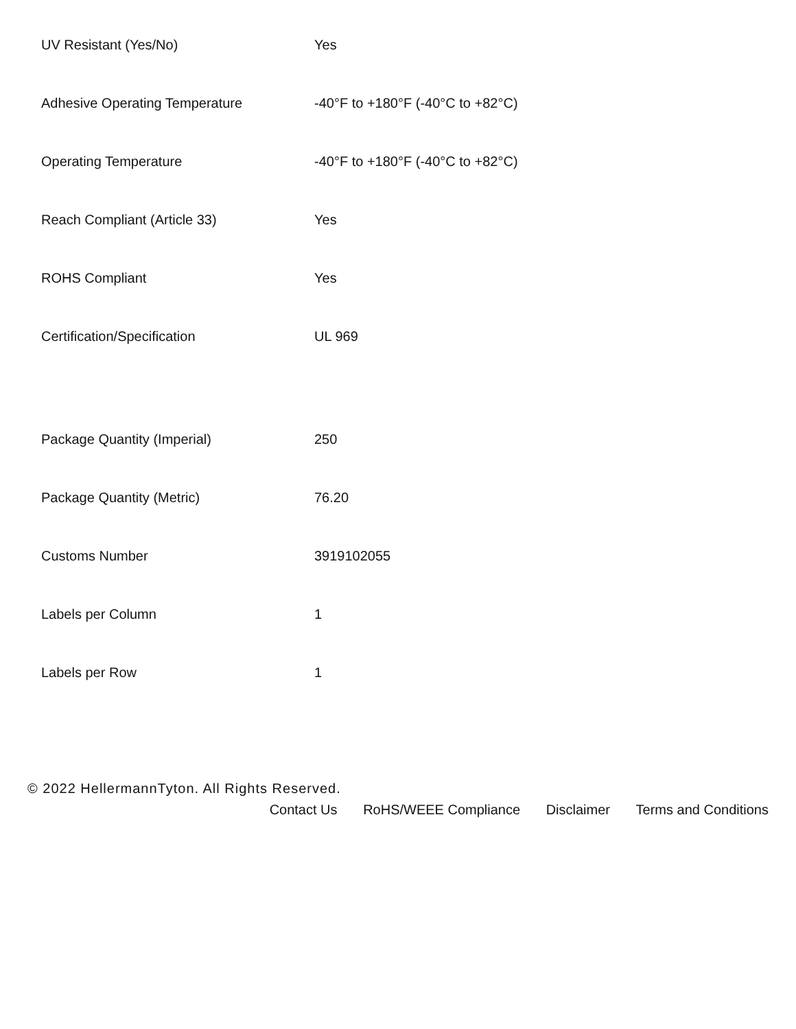| UV Resistant (Yes/No) | Yes |
| Adhesive Operating Temperature | -40°F to +180°F (-40°C to +82°C) |
| Operating Temperature | -40°F to +180°F (-40°C to +82°C) |
| Reach Compliant (Article 33) | Yes |
| ROHS Compliant | Yes |
| Certification/Specification | UL 969 |
| Package Quantity (Imperial) | 250 |
| Package Quantity (Metric) | 76.20 |
| Customs Number | 3919102055 |
| Labels per Column | 1 |
| Labels per Row | 1 |
© 2022 HellermannTyton. All Rights Reserved.
Contact Us RoHS/WEEE Compliance Disclaimer Terms and Conditions